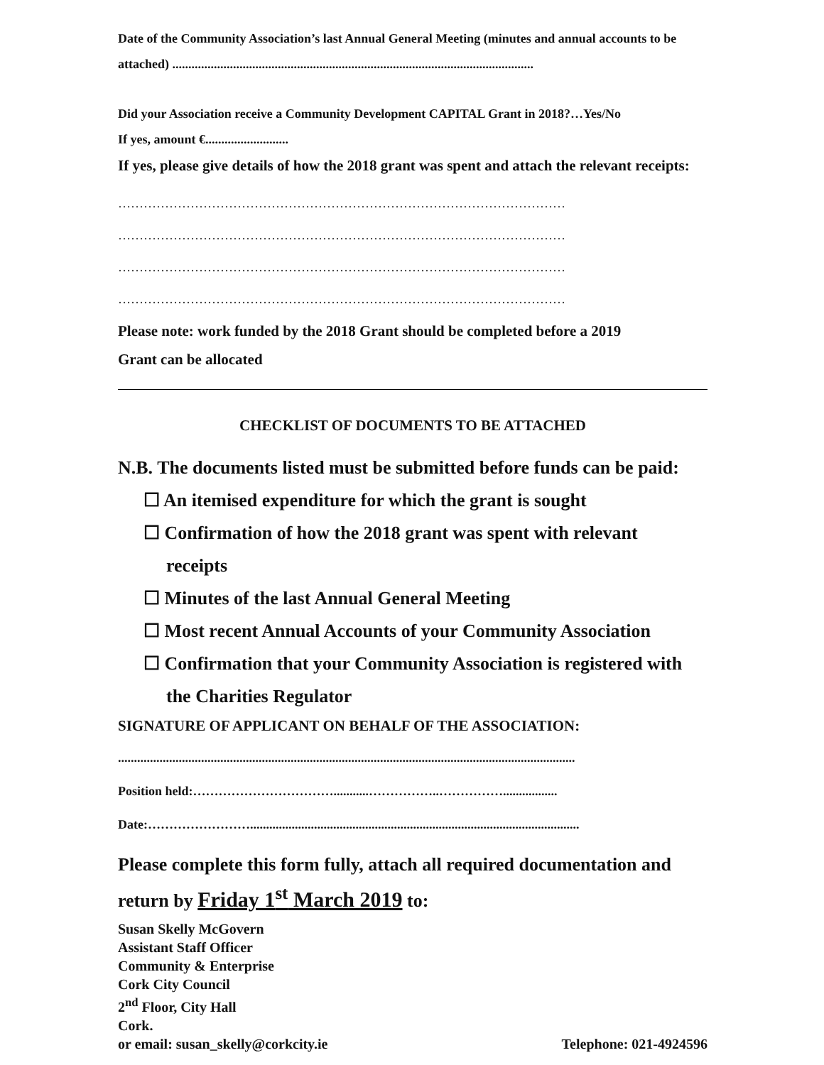Date of the Community Association’s last Annual General Meeting (minutes and annual accounts to be attached) .................................................................................................................
Did your Association receive a Community Development CAPITAL Grant in 2018?…Yes/No
If yes, amount €..........................
If yes, please give details of how the 2018 grant was spent and attach the relevant receipts:
……………………………………………………………………………………………
……………………………………………………………………………………………
……………………………………………………………………………………………
……………………………………………………………………………………………
Please note: work funded by the 2018 Grant should be completed before a 2019
Grant can be allocated
CHECKLIST OF DOCUMENTS TO BE ATTACHED
N.B. The documents listed must be submitted before funds can be paid:
☐ An itemised expenditure for which the grant is sought
☐ Confirmation of how the 2018 grant was spent with relevant
receipts
☐ Minutes of the last Annual General Meeting
☐ Most recent Annual Accounts of your Community Association
☐ Confirmation that your Community Association is registered with
the Charities Regulator
SIGNATURE OF APPLICANT ON BEHALF OF THE ASSOCIATION:
...............................................................................................................................................
Position held:……………………………...........……………..…………….................
Date:…………………….......................................................................................................
Please complete this form fully, attach all required documentation and return by Friday 1<sup>st</sup> March 2019 to:
Susan Skelly McGovern
Assistant Staff Officer
Community & Enterprise
Cork City Council
2<sup>nd</sup> Floor, City Hall
Cork.
or email: susan_skelly@corkcity.ie Telephone: 021-4924596